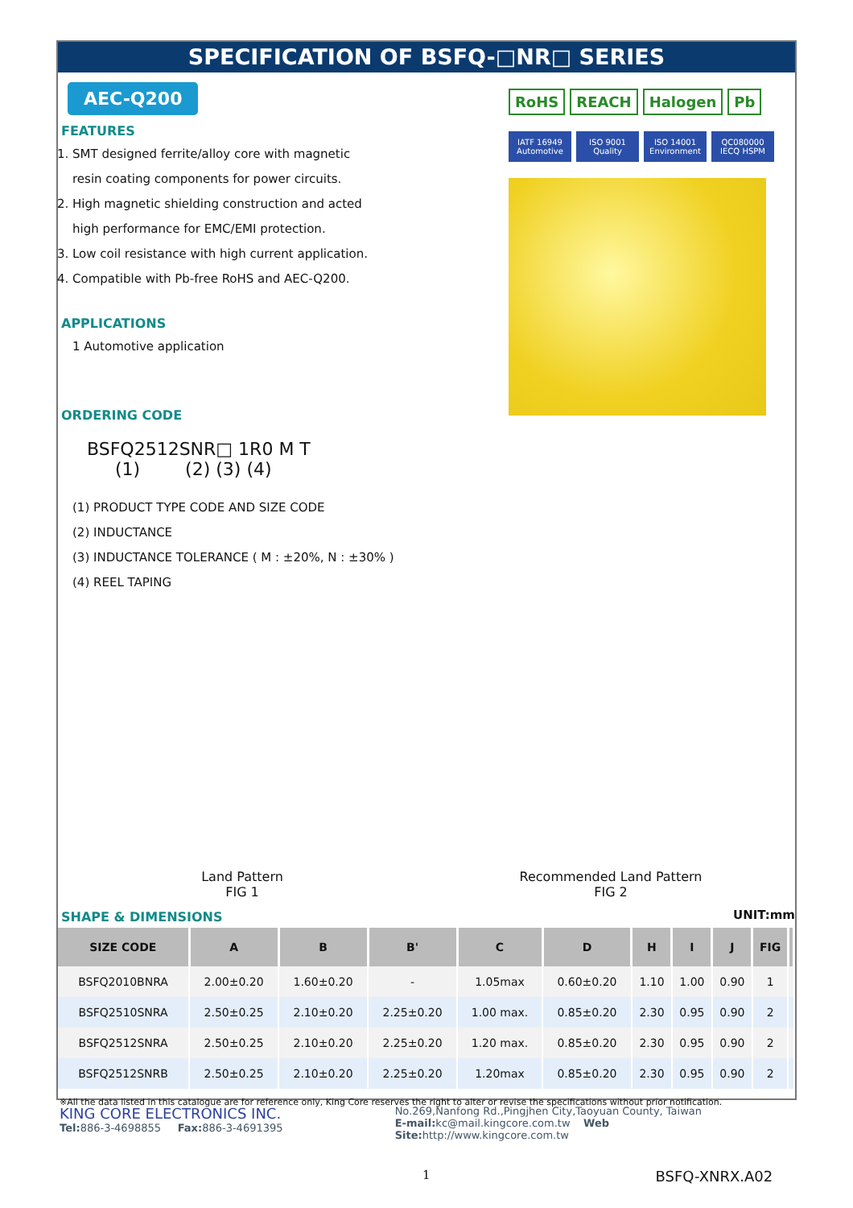SPECIFICATION OF BSFQ-□NR□ SERIES
AEC-Q200
FEATURES
1. SMT designed ferrite/alloy core with magnetic
resin coating components for power circuits.
2. High magnetic shielding construction and acted
high performance for EMC/EMI protection.
3. Low coil resistance with high current application.
4. Compatible with Pb-free RoHS and AEC-Q200.
APPLICATIONS
1 Automotive application
ORDERING CODE
BSFQ2512SNR□ 1R0 M T
(1) (2) (3) (4)
(1) PRODUCT TYPE CODE AND SIZE CODE
(2) INDUCTANCE
(3) INDUCTANCE TOLERANCE ( M : ±20%, N : ±30% )
(4) REEL TAPING
RoHS REACH Halogen Pb
IATF 16949 Automotive ISO 9001 Quality ISO 14001 Environment QC080000 IECQ HSPM
Land Pattern
FIG 1
Recommended Land Pattern
FIG 2
SHAPE & DIMENSIONS UNIT:mm
| SIZE CODE | A | B | B' | C | D | H | I | J | FIG | |
| --- | --- | --- | --- | --- | --- | --- | --- | --- | --- | --- |
| BSFQ2010BNRA | 2.00±0.20 | 1.60±0.20 | - | 1.05max | 0.60±0.20 | 1.10 | 1.00 | 0.90 | 1 | |
| BSFQ2510SNRA | 2.50±0.25 | 2.10±0.20 | 2.25±0.20 | 1.00 max. | 0.85±0.20 | 2.30 | 0.95 | 0.90 | 2 | |
| BSFQ2512SNRA | 2.50±0.25 | 2.10±0.20 | 2.25±0.20 | 1.20 max. | 0.85±0.20 | 2.30 | 0.95 | 0.90 | 2 | |
| BSFQ2512SNRB | 2.50±0.25 | 2.10±0.20 | 2.25±0.20 | 1.20max | 0.85±0.20 | 2.30 | 0.95 | 0.90 | 2 | |
※All the data listed in this catalogue are for reference only, King Core reserves the right to alter or revise the specifications without prior notification.
KING CORE ELECTRONICS INC.
Tel: 886-3-4698855 Fax: 886-3-4691395
No.269,Nanfong Rd.,Pingjhen City,Taoyuan County, Taiwan
E-mail: kc@mail.kingcore.com.tw Web Site: http://www.kingcore.com.tw
1 BSFQ-XNRX.A02